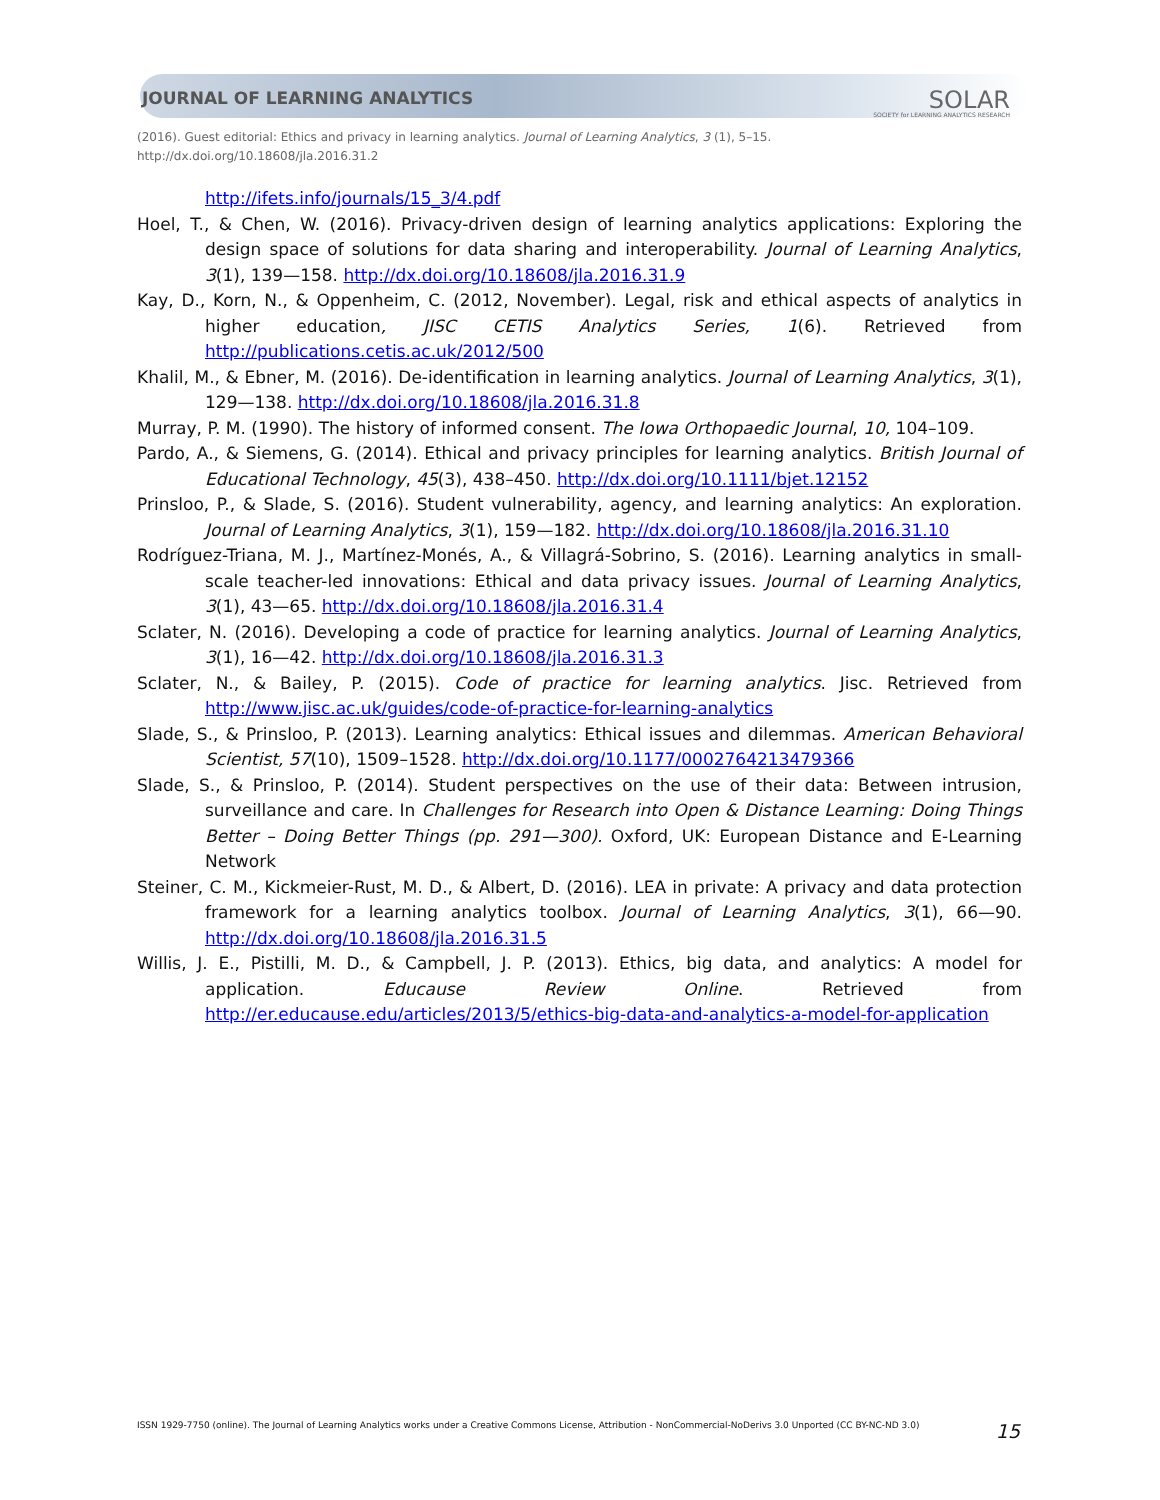JOURNAL OF LEARNING ANALYTICS
SOLAR
SOCIETY for LEARNING ANALYTICS RESEARCH
(2016). Guest editorial: Ethics and privacy in learning analytics. Journal of Learning Analytics, 3 (1), 5–15.
http://dx.doi.org/10.18608/jla.2016.31.2
http://ifets.info/journals/15_3/4.pdf
Hoel, T., & Chen, W. (2016). Privacy-driven design of learning analytics applications: Exploring the design space of solutions for data sharing and interoperability. Journal of Learning Analytics, 3(1), 139—158. http://dx.doi.org/10.18608/jla.2016.31.9
Kay, D., Korn, N., & Oppenheim, C. (2012, November). Legal, risk and ethical aspects of analytics in higher education, JISC CETIS Analytics Series, 1(6). Retrieved from http://publications.cetis.ac.uk/2012/500
Khalil, M., & Ebner, M. (2016). De-identification in learning analytics. Journal of Learning Analytics, 3(1), 129—138. http://dx.doi.org/10.18608/jla.2016.31.8
Murray, P. M. (1990). The history of informed consent. The Iowa Orthopaedic Journal, 10, 104–109.
Pardo, A., & Siemens, G. (2014). Ethical and privacy principles for learning analytics. British Journal of Educational Technology, 45(3), 438–450. http://dx.doi.org/10.1111/bjet.12152
Prinsloo, P., & Slade, S. (2016). Student vulnerability, agency, and learning analytics: An exploration. Journal of Learning Analytics, 3(1), 159—182. http://dx.doi.org/10.18608/jla.2016.31.10
Rodríguez-Triana, M. J., Martínez-Monés, A., & Villagrá-Sobrino, S. (2016). Learning analytics in small-scale teacher-led innovations: Ethical and data privacy issues. Journal of Learning Analytics, 3(1), 43—65. http://dx.doi.org/10.18608/jla.2016.31.4
Sclater, N. (2016). Developing a code of practice for learning analytics. Journal of Learning Analytics, 3(1), 16—42. http://dx.doi.org/10.18608/jla.2016.31.3
Sclater, N., & Bailey, P. (2015). Code of practice for learning analytics. Jisc. Retrieved from http://www.jisc.ac.uk/guides/code-of-practice-for-learning-analytics
Slade, S., & Prinsloo, P. (2013). Learning analytics: Ethical issues and dilemmas. American Behavioral Scientist, 57(10), 1509–1528. http://dx.doi.org/10.1177/0002764213479366
Slade, S., & Prinsloo, P. (2014). Student perspectives on the use of their data: Between intrusion, surveillance and care. In Challenges for Research into Open & Distance Learning: Doing Things Better – Doing Better Things (pp. 291—300). Oxford, UK: European Distance and E-Learning Network
Steiner, C. M., Kickmeier-Rust, M. D., & Albert, D. (2016). LEA in private: A privacy and data protection framework for a learning analytics toolbox. Journal of Learning Analytics, 3(1), 66—90. http://dx.doi.org/10.18608/jla.2016.31.5
Willis, J. E., Pistilli, M. D., & Campbell, J. P. (2013). Ethics, big data, and analytics: A model for application. Educause Review Online. Retrieved from http://er.educause.edu/articles/2013/5/ethics-big-data-and-analytics-a-model-for-application
ISSN 1929-7750 (online). The Journal of Learning Analytics works under a Creative Commons License, Attribution - NonCommercial-NoDerivs 3.0 Unported (CC BY-NC-ND 3.0) 15